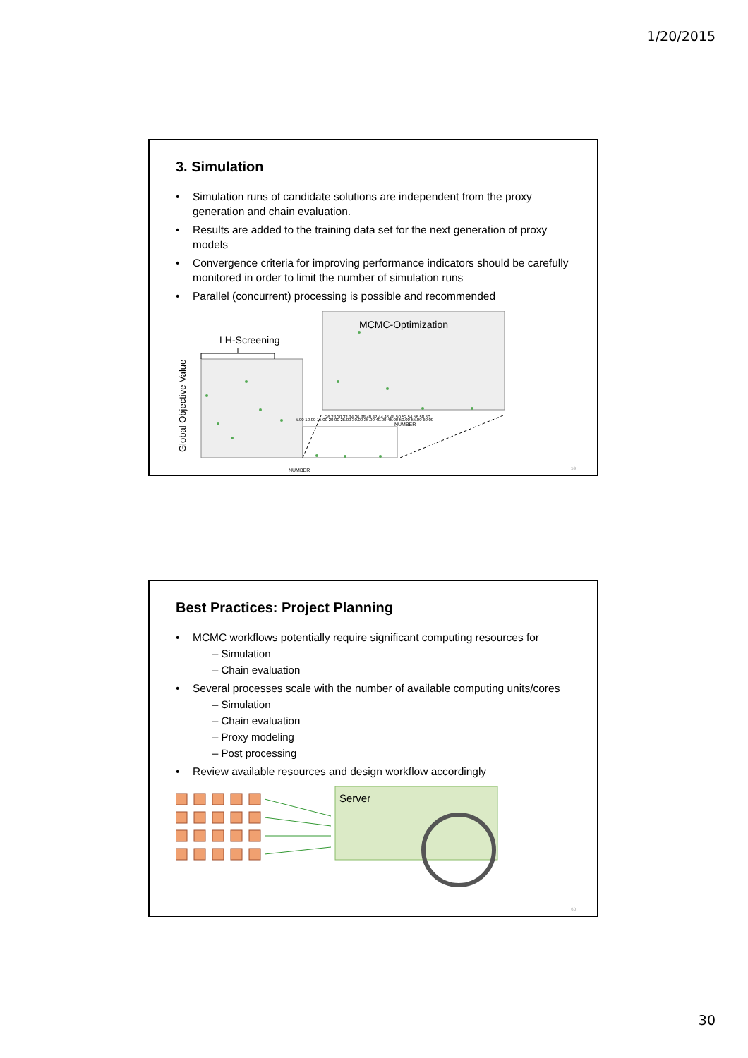1/20/2015
3. Simulation
• Simulation runs of candidate solutions are independent from the proxy generation and chain evaluation.
• Results are added to the training data set for the next generation of proxy models
• Convergence criteria for improving performance indicators should be carefully monitored in order to limit the number of simulation runs
• Parallel (concurrent) processing is possible and recommended
MCMC-Optimization
LH-Screening
Global Objective Value
5.00 10.00 15.00 20.00 25.00 30.00 35.00 40.00 45.00 50.00 55.00 60.00
NUMBER
26 28 30 32 34 36 38 40 42 44 46 48 50 52 54 56 58 60
NUMBER
59
Best Practices: Project Planning
• MCMC workflows potentially require significant computing resources for
– Simulation
– Chain evaluation
• Several processes scale with the number of available computing units/cores
– Simulation
– Chain evaluation
– Proxy modeling
– Post processing
• Review available resources and design workflow accordingly
Server
60
30